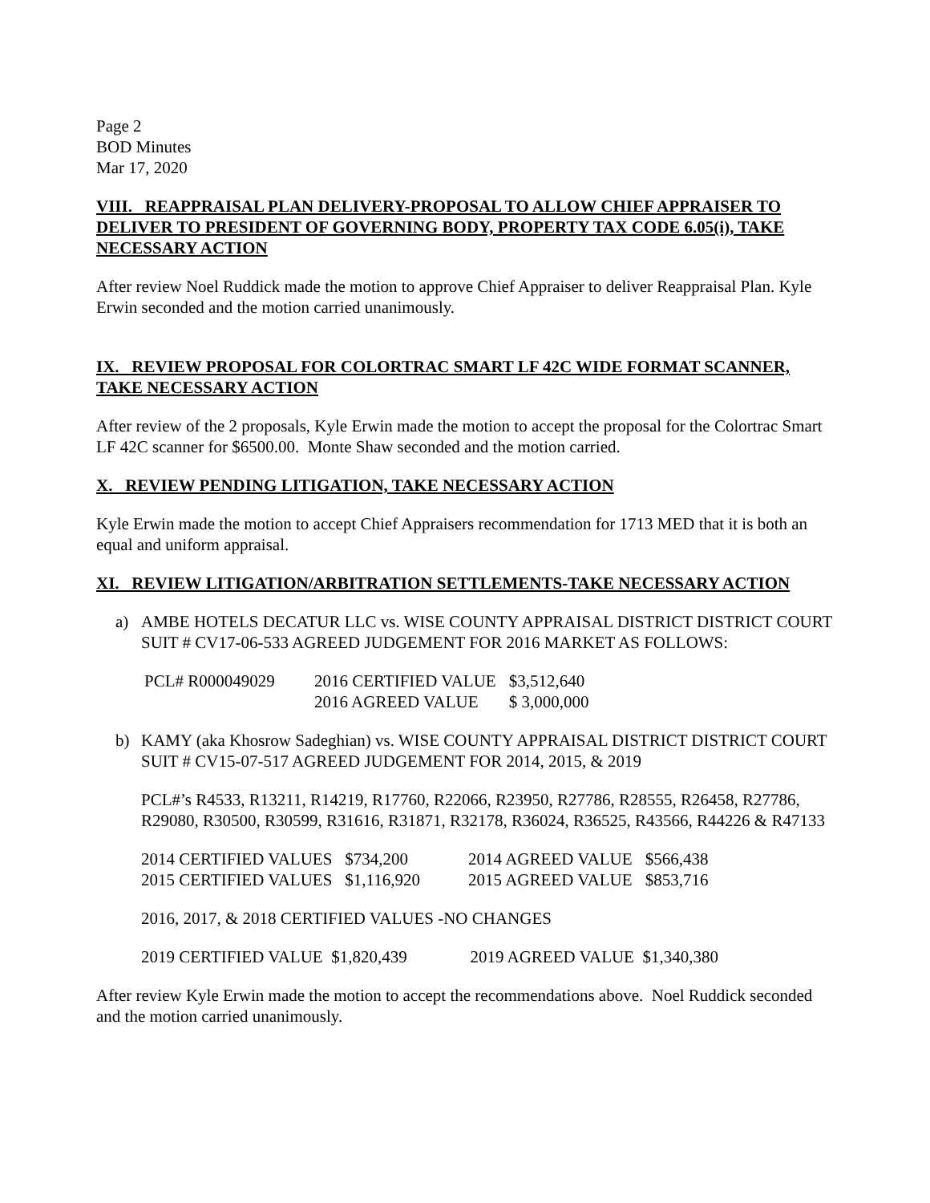Page 2
BOD Minutes
Mar 17, 2020
VIII. REAPPRAISAL PLAN DELIVERY-PROPOSAL TO ALLOW CHIEF APPRAISER TO DELIVER TO PRESIDENT OF GOVERNING BODY, PROPERTY TAX CODE 6.05(i), TAKE NECESSARY ACTION
After review Noel Ruddick made the motion to approve Chief Appraiser to deliver Reappraisal Plan. Kyle Erwin seconded and the motion carried unanimously.
IX. REVIEW PROPOSAL FOR COLORTRAC SMART LF 42C WIDE FORMAT SCANNER, TAKE NECESSARY ACTION
After review of the 2 proposals, Kyle Erwin made the motion to accept the proposal for the Colortrac Smart LF 42C scanner for $6500.00. Monte Shaw seconded and the motion carried.
X. REVIEW PENDING LITIGATION, TAKE NECESSARY ACTION
Kyle Erwin made the motion to accept Chief Appraisers recommendation for 1713 MED that it is both an equal and uniform appraisal.
XI. REVIEW LITIGATION/ARBITRATION SETTLEMENTS-TAKE NECESSARY ACTION
a) AMBE HOTELS DECATUR LLC vs. WISE COUNTY APPRAISAL DISTRICT DISTRICT COURT SUIT # CV17-06-533 AGREED JUDGEMENT FOR 2016 MARKET AS FOLLOWS:
| PCL# R000049029 | 2016 CERTIFIED VALUE | $3,512,640 |
| | 2016 AGREED VALUE | $ 3,000,000 |
b) KAMY (aka Khosrow Sadeghian) vs. WISE COUNTY APPRAISAL DISTRICT DISTRICT COURT SUIT # CV15-07-517 AGREED JUDGEMENT FOR 2014, 2015, & 2019
PCL#’s R4533, R13211, R14219, R17760, R22066, R23950, R27786, R28555, R26458, R27786, R29080, R30500, R30599, R31616, R31871, R32178, R36024, R36525, R43566, R44226 & R47133
| 2014 CERTIFIED VALUES | $734,200 | 2014 AGREED VALUE | $566,438 |
| 2015 CERTIFIED VALUES | $1,116,920 | 2015 AGREED VALUE | $853,716 |
2016, 2017, & 2018 CERTIFIED VALUES -NO CHANGES
2019 CERTIFIED VALUE $1,820,439 2019 AGREED VALUE $1,340,380
After review Kyle Erwin made the motion to accept the recommendations above. Noel Ruddick seconded and the motion carried unanimously.